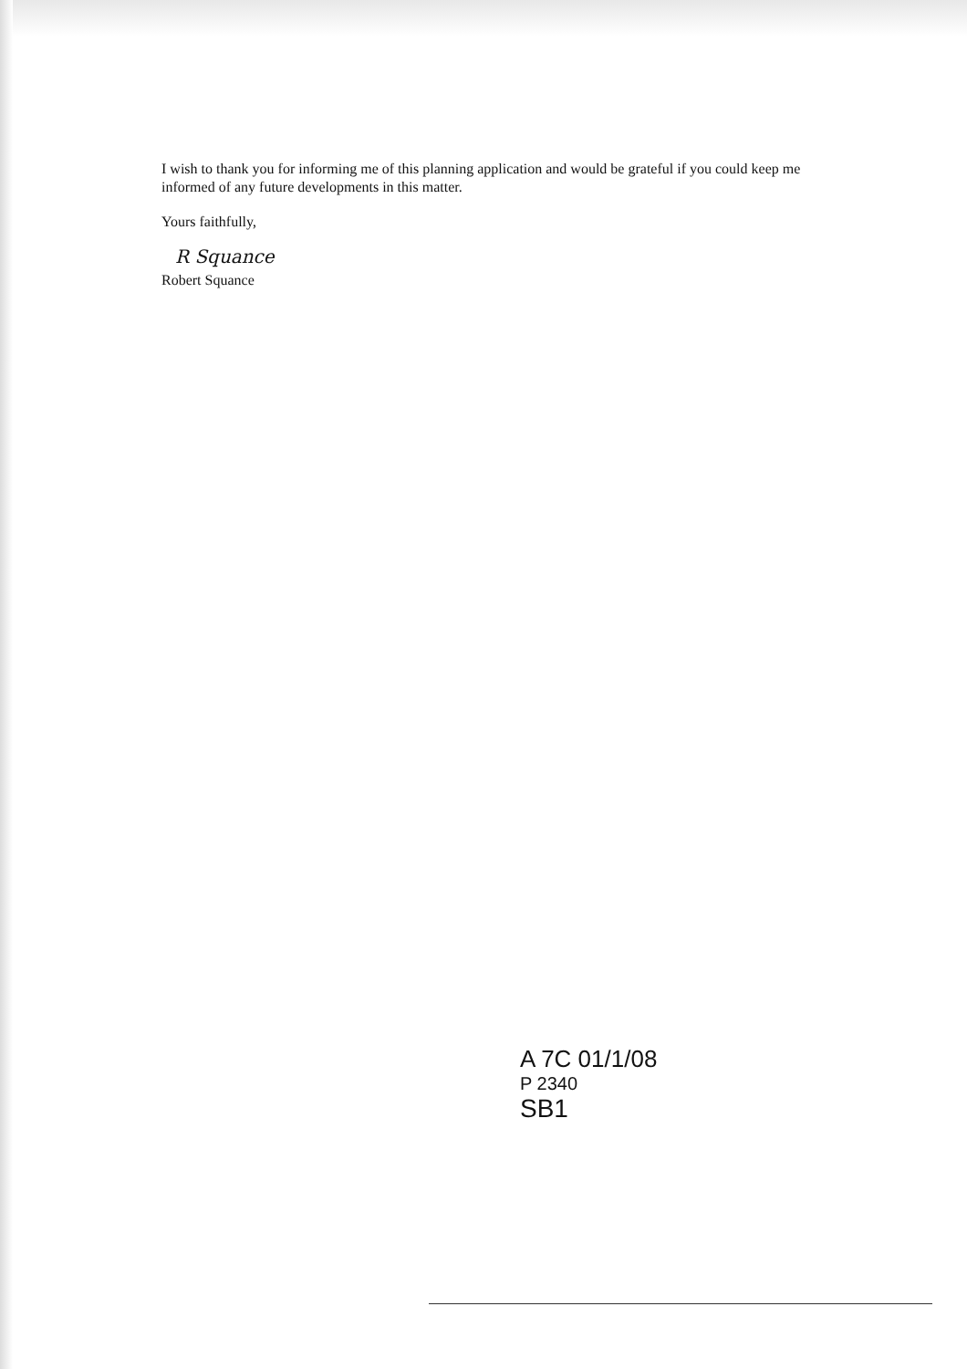I wish to thank you for informing me of this planning application and would be grateful if you could keep me informed of any future developments in this matter.
Yours faithfully,
R Squance
Robert Squance
A 7C 01/1/08
P 2340
SB1